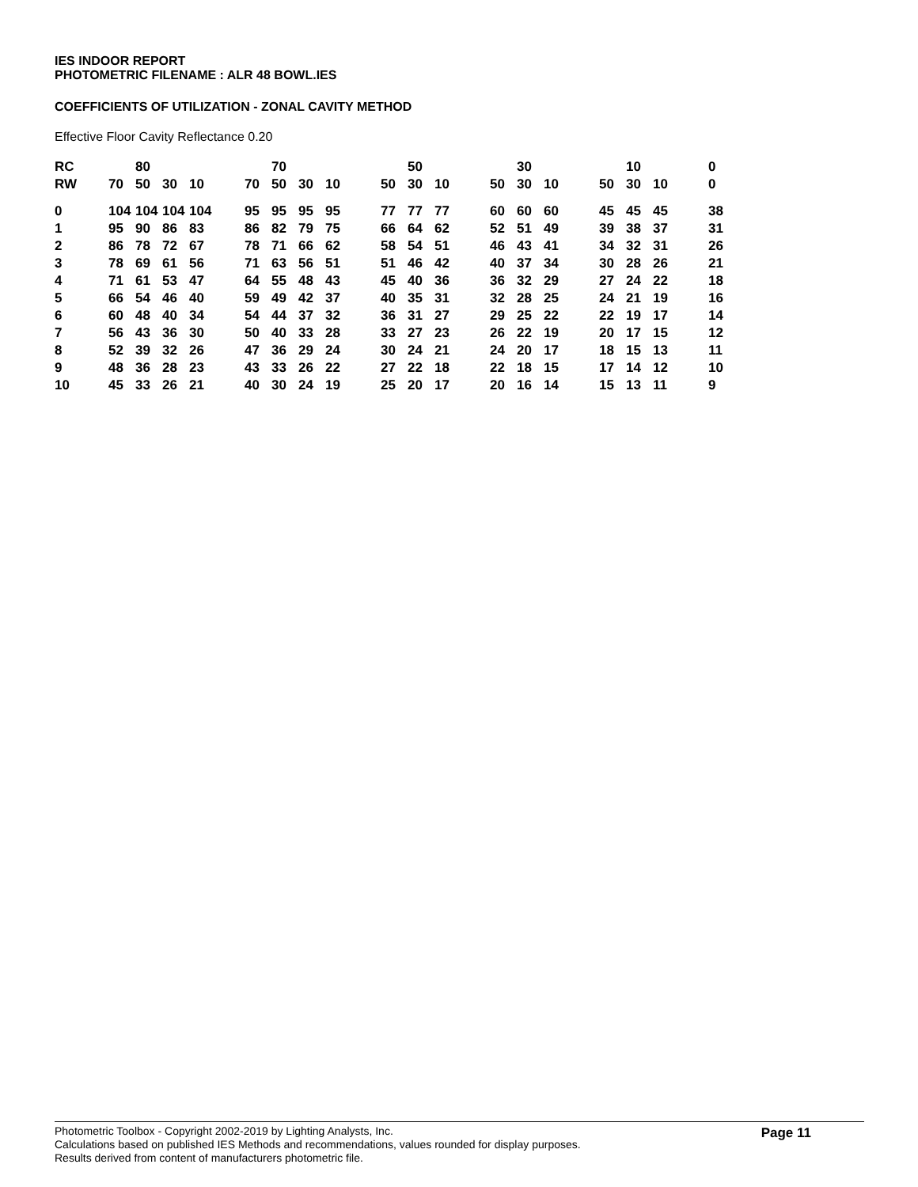IES INDOOR REPORT
PHOTOMETRIC FILENAME : ALR 48 BOWL.IES
COEFFICIENTS OF UTILIZATION - ZONAL CAVITY METHOD
Effective Floor Cavity Reflectance 0.20
| RC | | 80 | | | | | 70 | | | | | 50 | | | | 30 | | | | 10 | | | 0 |
| RW | 70 | 50 | 30 | 10 | | 70 | 50 | 30 | 10 | | 50 | 30 | 10 | | 50 | 30 | 10 | | 50 | 30 | 10 | | 0 |
| 0 | 104 | 104 | 104 | 104 | | 95 | 95 | 95 | 95 | | 77 | 77 | 77 | | 60 | 60 | 60 | | 45 | 45 | 45 | | 38 |
| 1 | 95 | 90 | 86 | 83 | | 86 | 82 | 79 | 75 | | 66 | 64 | 62 | | 52 | 51 | 49 | | 39 | 38 | 37 | | 31 |
| 2 | 86 | 78 | 72 | 67 | | 78 | 71 | 66 | 62 | | 58 | 54 | 51 | | 46 | 43 | 41 | | 34 | 32 | 31 | | 26 |
| 3 | 78 | 69 | 61 | 56 | | 71 | 63 | 56 | 51 | | 51 | 46 | 42 | | 40 | 37 | 34 | | 30 | 28 | 26 | | 21 |
| 4 | 71 | 61 | 53 | 47 | | 64 | 55 | 48 | 43 | | 45 | 40 | 36 | | 36 | 32 | 29 | | 27 | 24 | 22 | | 18 |
| 5 | 66 | 54 | 46 | 40 | | 59 | 49 | 42 | 37 | | 40 | 35 | 31 | | 32 | 28 | 25 | | 24 | 21 | 19 | | 16 |
| 6 | 60 | 48 | 40 | 34 | | 54 | 44 | 37 | 32 | | 36 | 31 | 27 | | 29 | 25 | 22 | | 22 | 19 | 17 | | 14 |
| 7 | 56 | 43 | 36 | 30 | | 50 | 40 | 33 | 28 | | 33 | 27 | 23 | | 26 | 22 | 19 | | 20 | 17 | 15 | | 12 |
| 8 | 52 | 39 | 32 | 26 | | 47 | 36 | 29 | 24 | | 30 | 24 | 21 | | 24 | 20 | 17 | | 18 | 15 | 13 | | 11 |
| 9 | 48 | 36 | 28 | 23 | | 43 | 33 | 26 | 22 | | 27 | 22 | 18 | | 22 | 18 | 15 | | 17 | 14 | 12 | | 10 |
| 10 | 45 | 33 | 26 | 21 | | 40 | 30 | 24 | 19 | | 25 | 20 | 17 | | 20 | 16 | 14 | | 15 | 13 | 11 | | 9 |
Photometric Toolbox - Copyright 2002-2019 by Lighting Analysts, Inc.
Calculations based on published IES Methods and recommendations, values rounded for display purposes.
Results derived from content of manufacturers photometric file.
Page 11